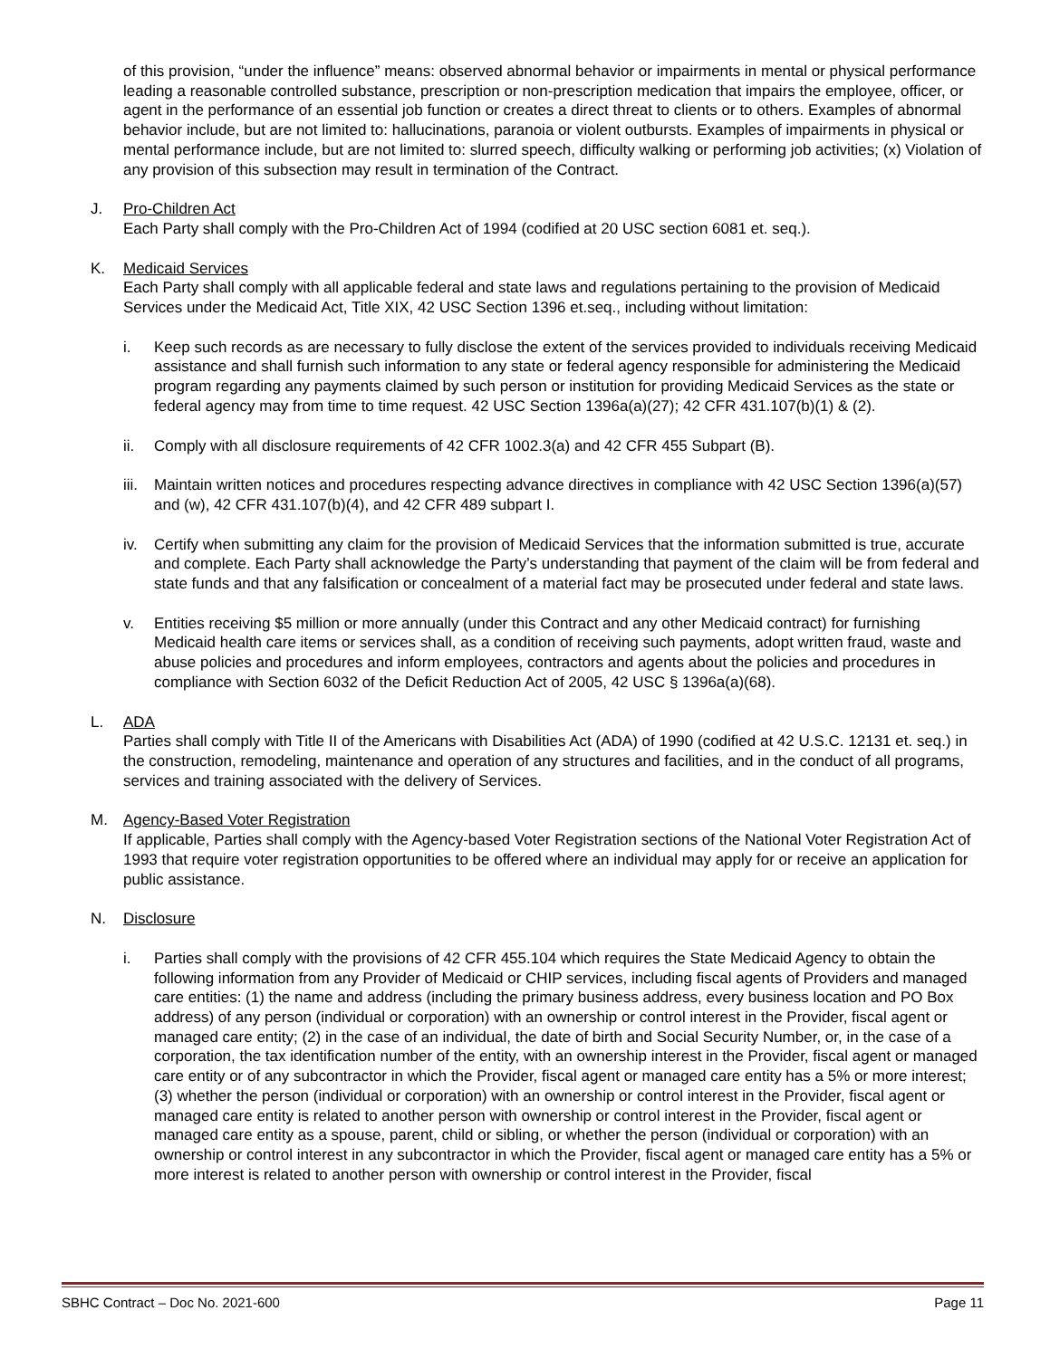of this provision, “under the influence” means: observed abnormal behavior or impairments in mental or physical performance leading a reasonable controlled substance, prescription or non-prescription medication that impairs the employee, officer, or agent in the performance of an essential job function or creates a direct threat to clients or to others. Examples of abnormal behavior include, but are not limited to: hallucinations, paranoia or violent outbursts. Examples of impairments in physical or mental performance include, but are not limited to: slurred speech, difficulty walking or performing job activities; (x) Violation of any provision of this subsection may result in termination of the Contract.
J. Pro-Children Act
Each Party shall comply with the Pro-Children Act of 1994 (codified at 20 USC section 6081 et. seq.).
K. Medicaid Services
Each Party shall comply with all applicable federal and state laws and regulations pertaining to the provision of Medicaid Services under the Medicaid Act, Title XIX, 42 USC Section 1396 et.seq., including without limitation:
i. Keep such records as are necessary to fully disclose the extent of the services provided to individuals receiving Medicaid assistance and shall furnish such information to any state or federal agency responsible for administering the Medicaid program regarding any payments claimed by such person or institution for providing Medicaid Services as the state or federal agency may from time to time request. 42 USC Section 1396a(a)(27); 42 CFR 431.107(b)(1) & (2).
ii. Comply with all disclosure requirements of 42 CFR 1002.3(a) and 42 CFR 455 Subpart (B).
iii.
Maintain written notices and procedures respecting advance directives in compliance with 42 USC Section 1396(a)(57) and (w), 42 CFR 431.107(b)(4), and 42 CFR 489 subpart I.
iv. Certify when submitting any claim for the provision of Medicaid Services that the information submitted is true, accurate and complete. Each Party shall acknowledge the Party’s understanding that payment of the claim will be from federal and state funds and that any falsification or concealment of a material fact may be prosecuted under federal and state laws.
v. Entities receiving $5 million or more annually (under this Contract and any other Medicaid contract) for furnishing Medicaid health care items or services shall, as a condition of receiving such payments, adopt written fraud, waste and abuse policies and procedures and inform employees, contractors and agents about the policies and procedures in compliance with Section 6032 of the Deficit Reduction Act of 2005, 42 USC § 1396a(a)(68).
L. ADA
Parties shall comply with Title II of the Americans with Disabilities Act (ADA) of 1990 (codified at 42 U.S.C. 12131 et. seq.) in the construction, remodeling, maintenance and operation of any structures and facilities, and in the conduct of all programs, services and training associated with the delivery of Services.
M. Agency-Based Voter Registration
If applicable, Parties shall comply with the Agency-based Voter Registration sections of the National Voter Registration Act of 1993 that require voter registration opportunities to be offered where an individual may apply for or receive an application for public assistance.
N. Disclosure
i. Parties shall comply with the provisions of 42 CFR 455.104 which requires the State Medicaid Agency to obtain the following information from any Provider of Medicaid or CHIP services, including fiscal agents of Providers and managed care entities: (1) the name and address (including the primary business address, every business location and PO Box address) of any person (individual or corporation) with an ownership or control interest in the Provider, fiscal agent or managed care entity; (2) in the case of an individual, the date of birth and Social Security Number, or, in the case of a corporation, the tax identification number of the entity, with an ownership interest in the Provider, fiscal agent or managed care entity or of any subcontractor in which the Provider, fiscal agent or managed care entity has a 5% or more interest; (3) whether the person (individual or corporation) with an ownership or control interest in the Provider, fiscal agent or managed care entity is related to another person with ownership or control interest in the Provider, fiscal agent or managed care entity as a spouse, parent, child or sibling, or whether the person (individual or corporation) with an ownership or control interest in any subcontractor in which the Provider, fiscal agent or managed care entity has a 5% or more interest is related to another person with ownership or control interest in the Provider, fiscal
SBHC Contract – Doc No. 2021-600 Page 11